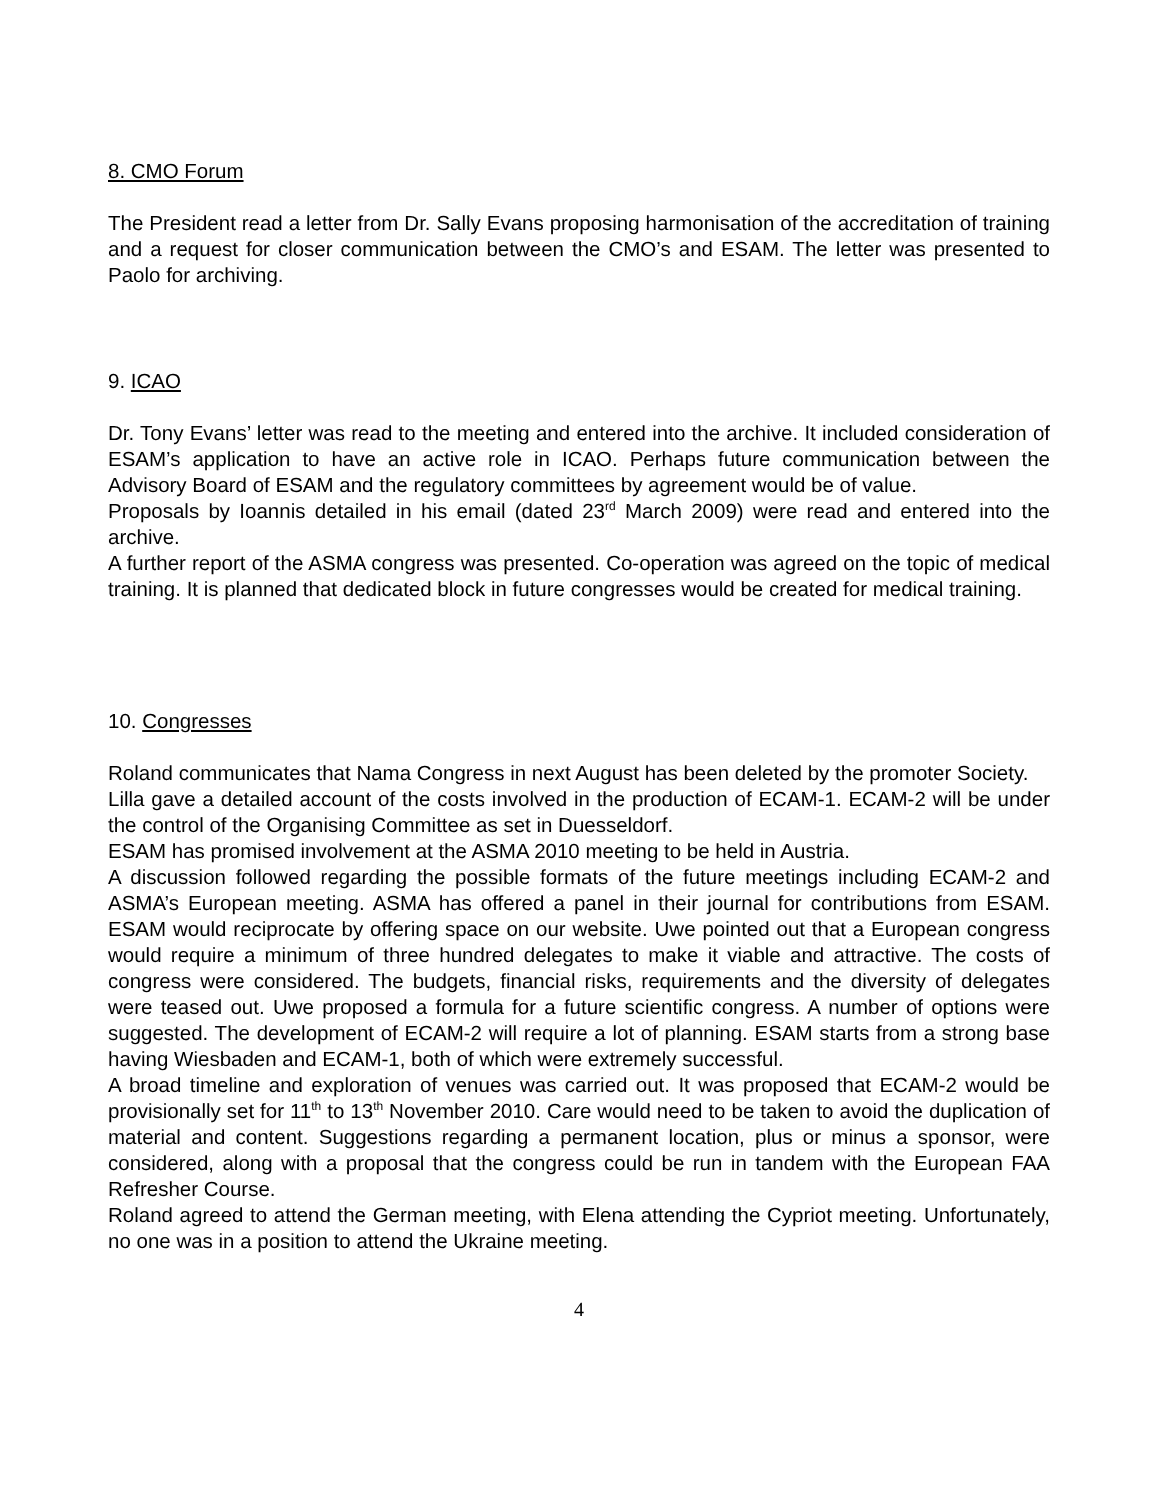8. CMO Forum
The President read a letter from Dr. Sally Evans proposing harmonisation of the accreditation of training and a request for closer communication between the CMO’s and ESAM. The letter was presented to Paolo for archiving.
9. ICAO
Dr. Tony Evans’ letter was read to the meeting and entered into the archive. It included consideration of ESAM’s application to have an active role in ICAO. Perhaps future communication between the Advisory Board of ESAM and the regulatory committees by agreement would be of value.
Proposals by Ioannis detailed in his email (dated 23<sup>rd</sup> March 2009) were read and entered into the archive.
A further report of the ASMA congress was presented. Co-operation was agreed on the topic of medical training. It is planned that dedicated block in future congresses would be created for medical training.
10. Congresses
Roland communicates that Nama Congress in next August has been deleted by the promoter Society.
Lilla gave a detailed account of the costs involved in the production of ECAM-1. ECAM-2 will be under the control of the Organising Committee as set in Duesseldorf.
ESAM has promised involvement at the ASMA 2010 meeting to be held in Austria.
A discussion followed regarding the possible formats of the future meetings including ECAM-2 and ASMA’s European meeting. ASMA has offered a panel in their journal for contributions from ESAM. ESAM would reciprocate by offering space on our website. Uwe pointed out that a European congress would require a minimum of three hundred delegates to make it viable and attractive. The costs of congress were considered. The budgets, financial risks, requirements and the diversity of delegates were teased out. Uwe proposed a formula for a future scientific congress. A number of options were suggested. The development of ECAM-2 will require a lot of planning. ESAM starts from a strong base having Wiesbaden and ECAM-1, both of which were extremely successful.
A broad timeline and exploration of venues was carried out. It was proposed that ECAM-2 would be provisionally set for 11<sup>th</sup> to 13<sup>th</sup> November 2010. Care would need to be taken to avoid the duplication of material and content. Suggestions regarding a permanent location, plus or minus a sponsor, were considered, along with a proposal that the congress could be run in tandem with the European FAA Refresher Course.
Roland agreed to attend the German meeting, with Elena attending the Cypriot meeting. Unfortunately, no one was in a position to attend the Ukraine meeting.
4